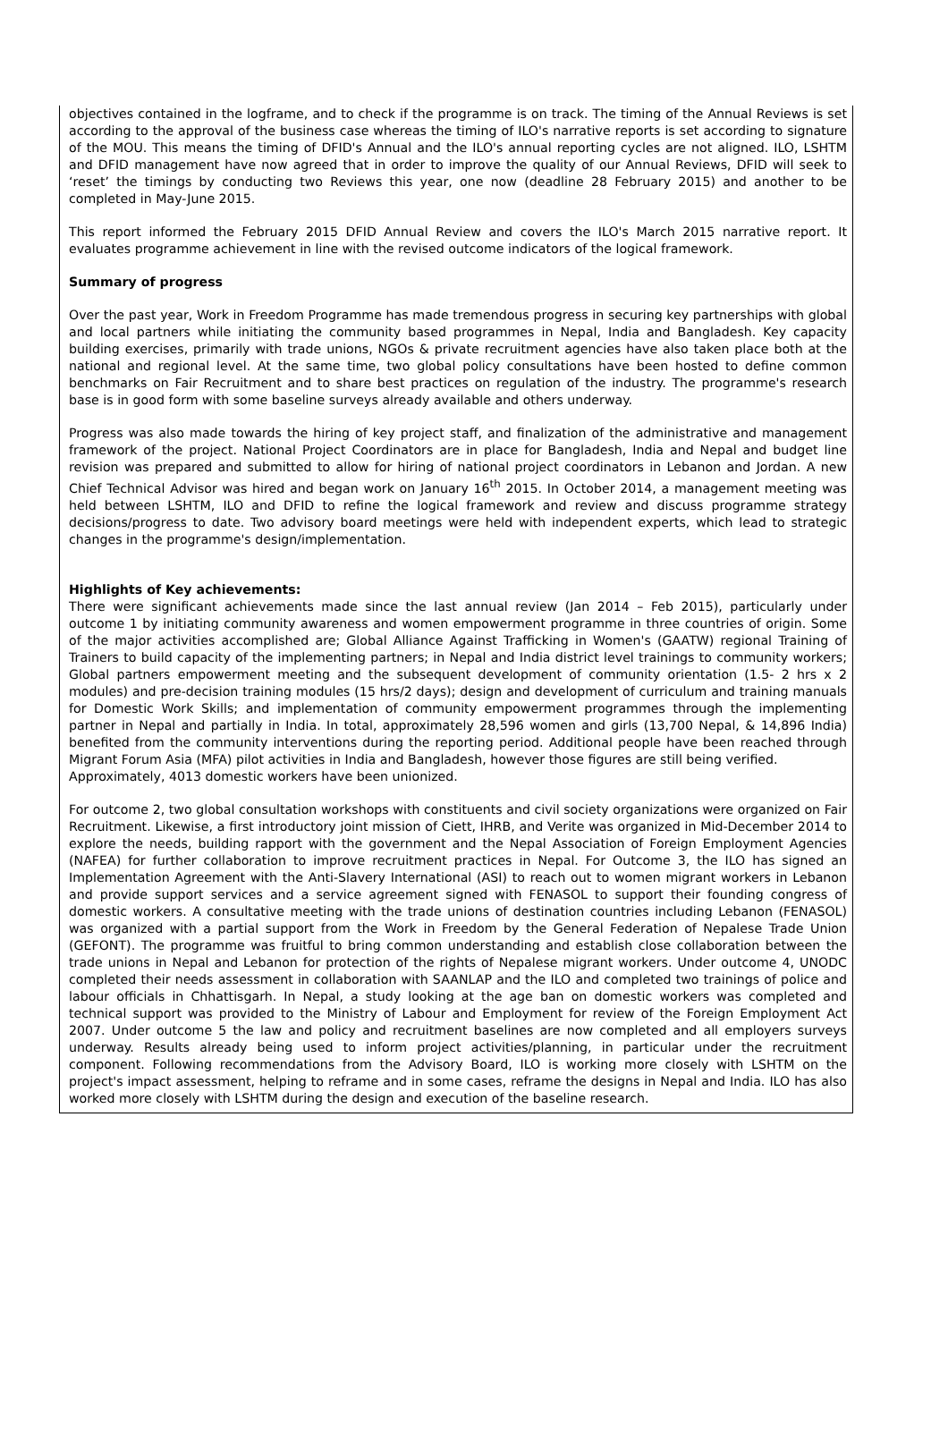objectives contained in the logframe, and to check if the programme is on track. The timing of the Annual Reviews is set according to the approval of the business case whereas the timing of ILO's narrative reports is set according to signature of the MOU. This means the timing of DFID's Annual and the ILO's annual reporting cycles are not aligned. ILO, LSHTM and DFID management have now agreed that in order to improve the quality of our Annual Reviews, DFID will seek to ‘reset’ the timings by conducting two Reviews this year, one now (deadline 28 February 2015) and another to be completed in May-June 2015.
This report informed the February 2015 DFID Annual Review and covers the ILO's March 2015 narrative report. It evaluates programme achievement in line with the revised outcome indicators of the logical framework.
Summary of progress
Over the past year, Work in Freedom Programme has made tremendous progress in securing key partnerships with global and local partners while initiating the community based programmes in Nepal, India and Bangladesh. Key capacity building exercises, primarily with trade unions, NGOs & private recruitment agencies have also taken place both at the national and regional level. At the same time, two global policy consultations have been hosted to define common benchmarks on Fair Recruitment and to share best practices on regulation of the industry. The programme's research base is in good form with some baseline surveys already available and others underway.
Progress was also made towards the hiring of key project staff, and finalization of the administrative and management framework of the project. National Project Coordinators are in place for Bangladesh, India and Nepal and budget line revision was prepared and submitted to allow for hiring of national project coordinators in Lebanon and Jordan. A new Chief Technical Advisor was hired and began work on January 16<sup>th</sup> 2015. In October 2014, a management meeting was held between LSHTM, ILO and DFID to refine the logical framework and review and discuss programme strategy decisions/progress to date. Two advisory board meetings were held with independent experts, which lead to strategic changes in the programme's design/implementation.
Highlights of Key achievements:
There were significant achievements made since the last annual review (Jan 2014 – Feb 2015), particularly under outcome 1 by initiating community awareness and women empowerment programme in three countries of origin. Some of the major activities accomplished are; Global Alliance Against Trafficking in Women's (GAATW) regional Training of Trainers to build capacity of the implementing partners; in Nepal and India district level trainings to community workers; Global partners empowerment meeting and the subsequent development of community orientation (1.5- 2 hrs x 2 modules) and pre-decision training modules (15 hrs/2 days); design and development of curriculum and training manuals for Domestic Work Skills; and implementation of community empowerment programmes through the implementing partner in Nepal and partially in India. In total, approximately 28,596 women and girls (13,700 Nepal, & 14,896 India) benefited from the community interventions during the reporting period. Additional people have been reached through Migrant Forum Asia (MFA) pilot activities in India and Bangladesh, however those figures are still being verified.
Approximately, 4013 domestic workers have been unionized.
For outcome 2, two global consultation workshops with constituents and civil society organizations were organized on Fair Recruitment. Likewise, a first introductory joint mission of Ciett, IHRB, and Verite was organized in Mid-December 2014 to explore the needs, building rapport with the government and the Nepal Association of Foreign Employment Agencies (NAFEA) for further collaboration to improve recruitment practices in Nepal. For Outcome 3, the ILO has signed an Implementation Agreement with the Anti-Slavery International (ASI) to reach out to women migrant workers in Lebanon and provide support services and a service agreement signed with FENASOL to support their founding congress of domestic workers. A consultative meeting with the trade unions of destination countries including Lebanon (FENASOL) was organized with a partial support from the Work in Freedom by the General Federation of Nepalese Trade Union (GEFONT). The programme was fruitful to bring common understanding and establish close collaboration between the trade unions in Nepal and Lebanon for protection of the rights of Nepalese migrant workers. Under outcome 4, UNODC completed their needs assessment in collaboration with SAANLAP and the ILO and completed two trainings of police and labour officials in Chhattisgarh. In Nepal, a study looking at the age ban on domestic workers was completed and technical support was provided to the Ministry of Labour and Employment for review of the Foreign Employment Act 2007. Under outcome 5 the law and policy and recruitment baselines are now completed and all employers surveys underway. Results already being used to inform project activities/planning, in particular under the recruitment component. Following recommendations from the Advisory Board, ILO is working more closely with LSHTM on the project's impact assessment, helping to reframe and in some cases, reframe the designs in Nepal and India. ILO has also worked more closely with LSHTM during the design and execution of the baseline research.